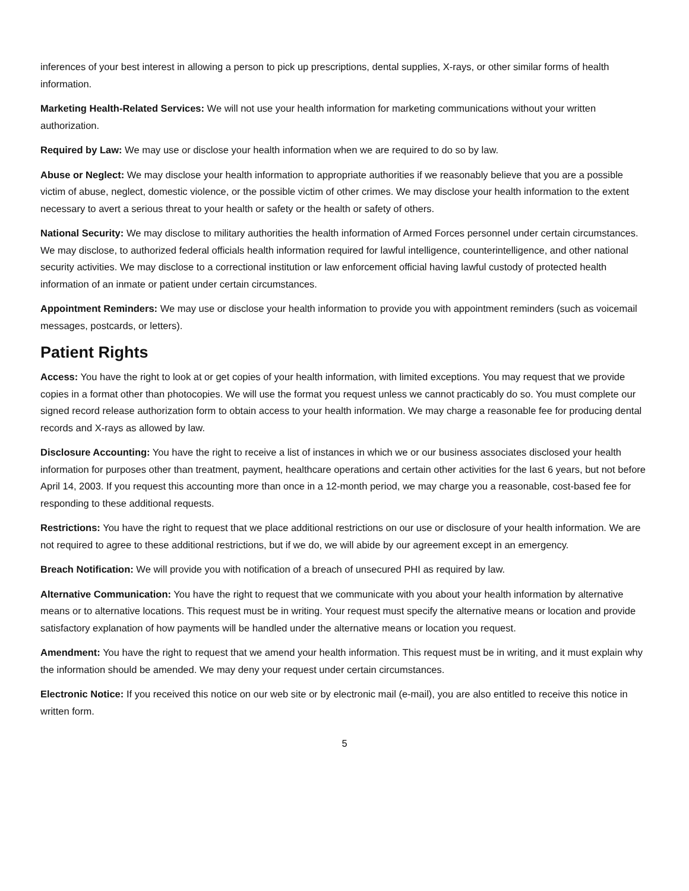inferences of your best interest in allowing a person to pick up prescriptions, dental supplies, X-rays, or other similar forms of health information.
Marketing Health-Related Services: We will not use your health information for marketing communications without your written authorization.
Required by Law: We may use or disclose your health information when we are required to do so by law.
Abuse or Neglect: We may disclose your health information to appropriate authorities if we reasonably believe that you are a possible victim of abuse, neglect, domestic violence, or the possible victim of other crimes. We may disclose your health information to the extent necessary to avert a serious threat to your health or safety or the health or safety of others.
National Security: We may disclose to military authorities the health information of Armed Forces personnel under certain circumstances. We may disclose, to authorized federal officials health information required for lawful intelligence, counterintelligence, and other national security activities. We may disclose to a correctional institution or law enforcement official having lawful custody of protected health information of an inmate or patient under certain circumstances.
Appointment Reminders: We may use or disclose your health information to provide you with appointment reminders (such as voicemail messages, postcards, or letters).
Patient Rights
Access: You have the right to look at or get copies of your health information, with limited exceptions. You may request that we provide copies in a format other than photocopies. We will use the format you request unless we cannot practicably do so. You must complete our signed record release authorization form to obtain access to your health information. We may charge a reasonable fee for producing dental records and X-rays as allowed by law.
Disclosure Accounting: You have the right to receive a list of instances in which we or our business associates disclosed your health information for purposes other than treatment, payment, healthcare operations and certain other activities for the last 6 years, but not before April 14, 2003. If you request this accounting more than once in a 12-month period, we may charge you a reasonable, cost-based fee for responding to these additional requests.
Restrictions: You have the right to request that we place additional restrictions on our use or disclosure of your health information. We are not required to agree to these additional restrictions, but if we do, we will abide by our agreement except in an emergency.
Breach Notification: We will provide you with notification of a breach of unsecured PHI as required by law.
Alternative Communication: You have the right to request that we communicate with you about your health information by alternative means or to alternative locations. This request must be in writing. Your request must specify the alternative means or location and provide satisfactory explanation of how payments will be handled under the alternative means or location you request.
Amendment: You have the right to request that we amend your health information. This request must be in writing, and it must explain why the information should be amended. We may deny your request under certain circumstances.
Electronic Notice: If you received this notice on our web site or by electronic mail (e-mail), you are also entitled to receive this notice in written form.
5